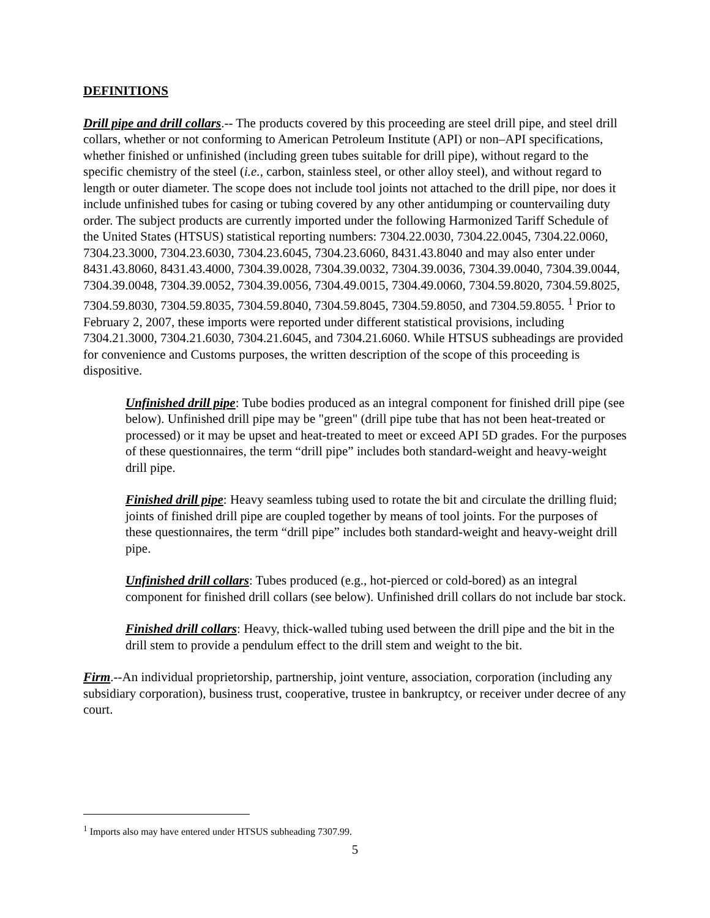DEFINITIONS
Drill pipe and drill collars.-- The products covered by this proceeding are steel drill pipe, and steel drill collars, whether or not conforming to American Petroleum Institute (API) or non–API specifications, whether finished or unfinished (including green tubes suitable for drill pipe), without regard to the specific chemistry of the steel (i.e., carbon, stainless steel, or other alloy steel), and without regard to length or outer diameter. The scope does not include tool joints not attached to the drill pipe, nor does it include unfinished tubes for casing or tubing covered by any other antidumping or countervailing duty order. The subject products are currently imported under the following Harmonized Tariff Schedule of the United States (HTSUS) statistical reporting numbers: 7304.22.0030, 7304.22.0045, 7304.22.0060, 7304.23.3000, 7304.23.6030, 7304.23.6045, 7304.23.6060, 8431.43.8040 and may also enter under 8431.43.8060, 8431.43.4000, 7304.39.0028, 7304.39.0032, 7304.39.0036, 7304.39.0040, 7304.39.0044, 7304.39.0048, 7304.39.0052, 7304.39.0056, 7304.49.0015, 7304.49.0060, 7304.59.8020, 7304.59.8025, 7304.59.8030, 7304.59.8035, 7304.59.8040, 7304.59.8045, 7304.59.8050, and 7304.59.8055. <sup>1</sup> Prior to February 2, 2007, these imports were reported under different statistical provisions, including 7304.21.3000, 7304.21.6030, 7304.21.6045, and 7304.21.6060. While HTSUS subheadings are provided for convenience and Customs purposes, the written description of the scope of this proceeding is dispositive.
Unfinished drill pipe: Tube bodies produced as an integral component for finished drill pipe (see below). Unfinished drill pipe may be "green" (drill pipe tube that has not been heat-treated or processed) or it may be upset and heat-treated to meet or exceed API 5D grades. For the purposes of these questionnaires, the term “drill pipe” includes both standard-weight and heavy-weight drill pipe.
Finished drill pipe: Heavy seamless tubing used to rotate the bit and circulate the drilling fluid; joints of finished drill pipe are coupled together by means of tool joints. For the purposes of these questionnaires, the term “drill pipe” includes both standard-weight and heavy-weight drill pipe.
Unfinished drill collars: Tubes produced (e.g., hot-pierced or cold-bored) as an integral component for finished drill collars (see below). Unfinished drill collars do not include bar stock.
Finished drill collars: Heavy, thick-walled tubing used between the drill pipe and the bit in the drill stem to provide a pendulum effect to the drill stem and weight to the bit.
Firm.--An individual proprietorship, partnership, joint venture, association, corporation (including any subsidiary corporation), business trust, cooperative, trustee in bankruptcy, or receiver under decree of any court.
<sup>1</sup> Imports also may have entered under HTSUS subheading 7307.99.
5